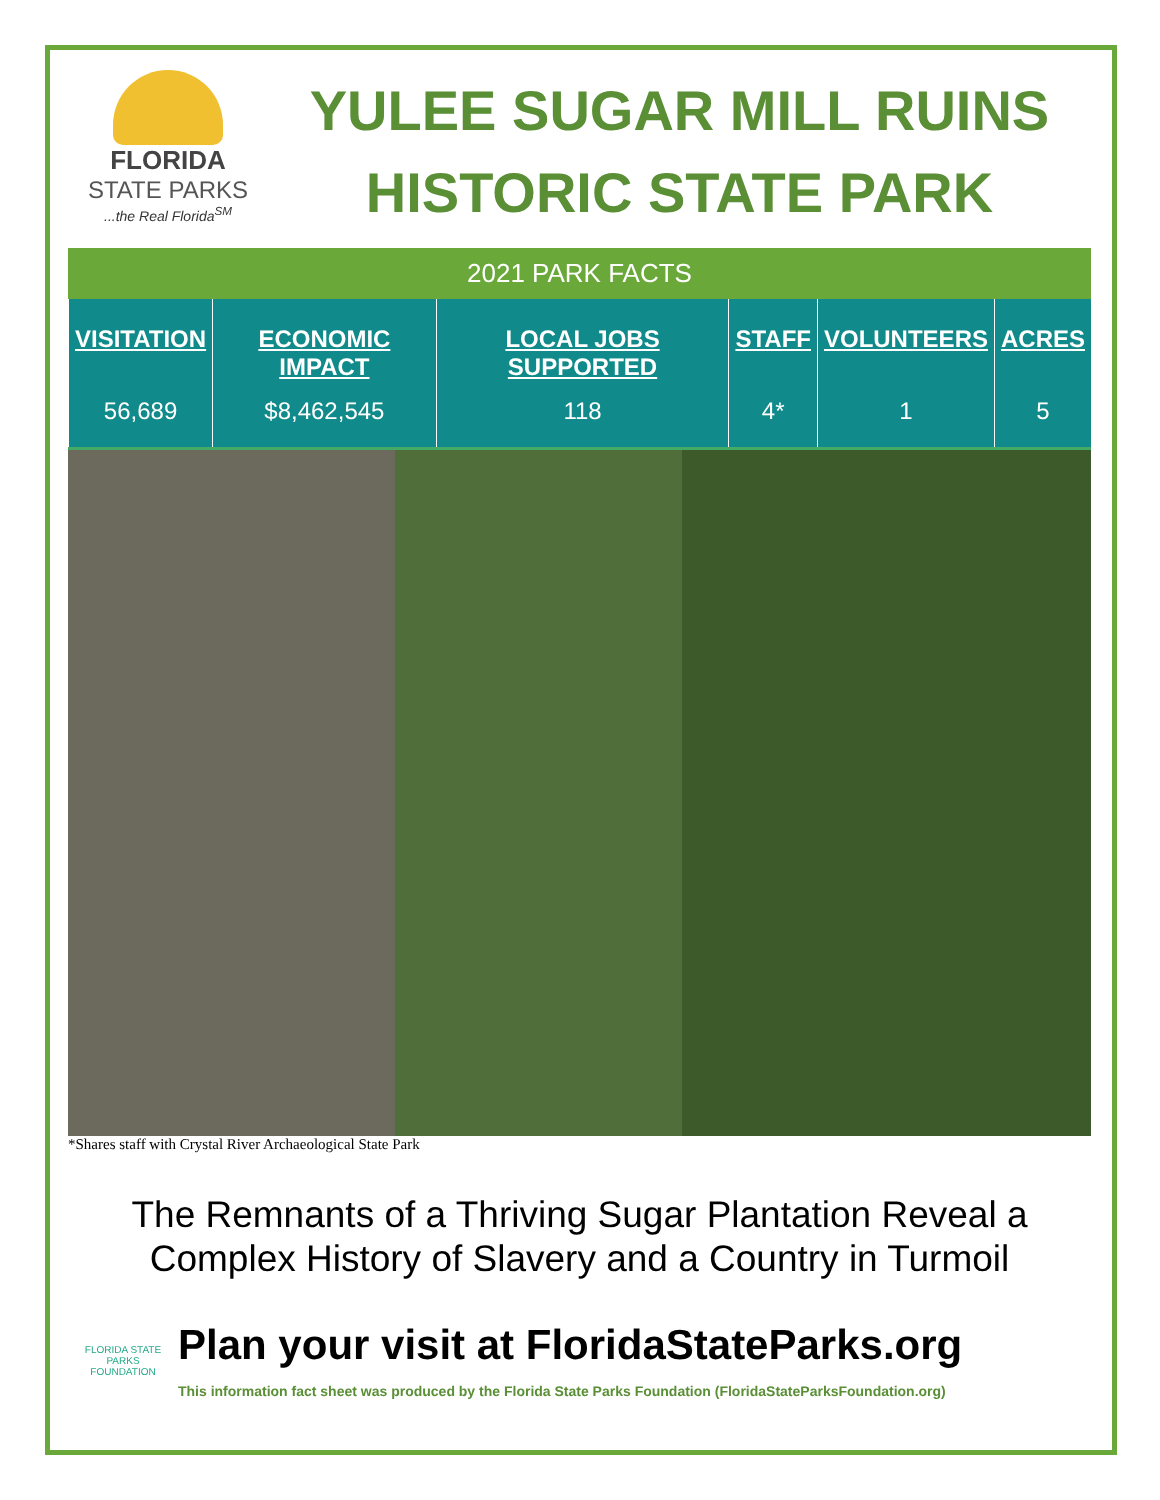FLORIDA
STATE PARKS
...the Real Florida<sup>SM</sup>
YULEE SUGAR MILL RUINS
HISTORIC STATE PARK
2021 PARK FACTS
| VISITATION | ECONOMIC IMPACT | LOCAL JOBS SUPPORTED | STAFF | VOLUNTEERS | ACRES |
| --- | --- | --- | --- | --- | --- |
| 56,689 | $8,462,545 | 118 | 4* | 1 | 5 |
*Shares staff with Crystal River Archaeological State Park
The Remnants of a Thriving Sugar Plantation Reveal a
Complex History of Slavery and a Country in Turmoil
FLORIDA STATE PARKS
FOUNDATION
Plan your visit at FloridaStateParks.org
This information fact sheet was produced by the Florida State Parks Foundation (FloridaStateParksFoundation.org)